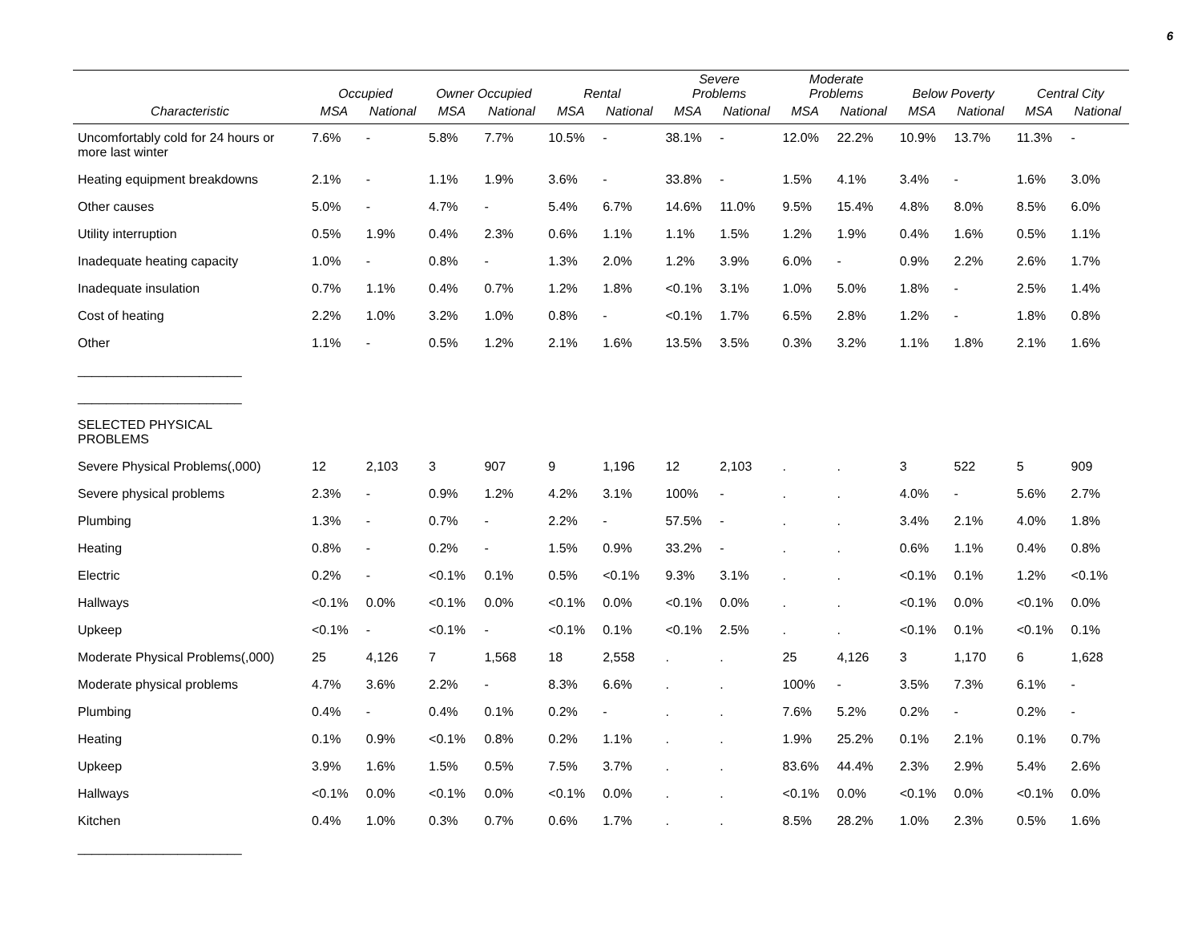6
| | Occupied | | Owner Occupied | | Rental | | Severe Problems | | Moderate Problems | | Below Poverty | | Central City | |
| --- | --- | --- | --- | --- | --- | --- | --- | --- | --- | --- | --- | --- | --- | --- |
| Characteristic | MSA | National | MSA | National | MSA | National | MSA | National | MSA | National | MSA | National | MSA | National |
| Uncomfortably cold for 24 hours or more last winter | 7.6% | - | 5.8% | 7.7% | 10.5% | - | 38.1% | - | 12.0% | 22.2% | 10.9% | 13.7% | 11.3% | - |
| Heating equipment breakdowns | 2.1% | - | 1.1% | 1.9% | 3.6% | - | 33.8% | - | 1.5% | 4.1% | 3.4% | - | 1.6% | 3.0% |
| Other causes | 5.0% | - | 4.7% | - | 5.4% | 6.7% | 14.6% | 11.0% | 9.5% | 15.4% | 4.8% | 8.0% | 8.5% | 6.0% |
| Utility interruption | 0.5% | 1.9% | 0.4% | 2.3% | 0.6% | 1.1% | 1.1% | 1.5% | 1.2% | 1.9% | 0.4% | 1.6% | 0.5% | 1.1% |
| Inadequate heating capacity | 1.0% | - | 0.8% | - | 1.3% | 2.0% | 1.2% | 3.9% | 6.0% | - | 0.9% | 2.2% | 2.6% | 1.7% |
| Inadequate insulation | 0.7% | 1.1% | 0.4% | 0.7% | 1.2% | 1.8% | <0.1% | 3.1% | 1.0% | 5.0% | 1.8% | - | 2.5% | 1.4% |
| Cost of heating | 2.2% | 1.0% | 3.2% | 1.0% | 0.8% | - | <0.1% | 1.7% | 6.5% | 2.8% | 1.2% | - | 1.8% | 0.8% |
| Other | 1.1% | - | 0.5% | 1.2% | 2.1% | 1.6% | 13.5% | 3.5% | 0.3% | 3.2% | 1.1% | 1.8% | 2.1% | 1.6% |
| _______________________ | | | | | | | | | | | | | | |
| _______________________ | | | | | | | | | | | | | | |
| SELECTED PHYSICAL PROBLEMS | | | | | | | | | | | | | | |
| Severe Physical Problems(,000) | 12 | 2,103 | 3 | 907 | 9 | 1,196 | 12 | 2,103 | . | . | 3 | 522 | 5 | 909 |
| Severe physical problems | 2.3% | - | 0.9% | 1.2% | 4.2% | 3.1% | 100% | - | . | . | 4.0% | - | 5.6% | 2.7% |
| Plumbing | 1.3% | - | 0.7% | - | 2.2% | - | 57.5% | - | . | . | 3.4% | 2.1% | 4.0% | 1.8% |
| Heating | 0.8% | - | 0.2% | - | 1.5% | 0.9% | 33.2% | - | . | . | 0.6% | 1.1% | 0.4% | 0.8% |
| Electric | 0.2% | - | <0.1% | 0.1% | 0.5% | <0.1% | 9.3% | 3.1% | . | . | <0.1% | 0.1% | 1.2% | <0.1% |
| Hallways | <0.1% | 0.0% | <0.1% | 0.0% | <0.1% | 0.0% | <0.1% | 0.0% | . | . | <0.1% | 0.0% | <0.1% | 0.0% |
| Upkeep | <0.1% | - | <0.1% | - | <0.1% | 0.1% | <0.1% | 2.5% | . | . | <0.1% | 0.1% | <0.1% | 0.1% |
| Moderate Physical Problems(,000) | 25 | 4,126 | 7 | 1,568 | 18 | 2,558 | . | . | 25 | 4,126 | 3 | 1,170 | 6 | 1,628 |
| Moderate physical problems | 4.7% | 3.6% | 2.2% | - | 8.3% | 6.6% | . | . | 100% | - | 3.5% | 7.3% | 6.1% | - |
| Plumbing | 0.4% | - | 0.4% | 0.1% | 0.2% | - | . | . | 7.6% | 5.2% | 0.2% | - | 0.2% | - |
| Heating | 0.1% | 0.9% | <0.1% | 0.8% | 0.2% | 1.1% | . | . | 1.9% | 25.2% | 0.1% | 2.1% | 0.1% | 0.7% |
| Upkeep | 3.9% | 1.6% | 1.5% | 0.5% | 7.5% | 3.7% | . | . | 83.6% | 44.4% | 2.3% | 2.9% | 5.4% | 2.6% |
| Hallways | <0.1% | 0.0% | <0.1% | 0.0% | <0.1% | 0.0% | . | . | <0.1% | 0.0% | <0.1% | 0.0% | <0.1% | 0.0% |
| Kitchen | 0.4% | 1.0% | 0.3% | 0.7% | 0.6% | 1.7% | . | . | 8.5% | 28.2% | 1.0% | 2.3% | 0.5% | 1.6% |
| _______________________ | | | | | | | | | | | | | | |